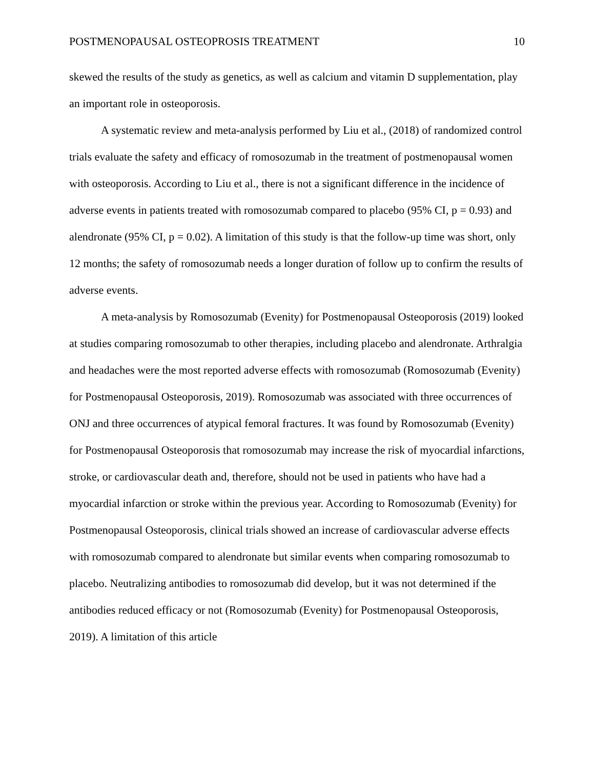POSTMENOPAUSAL OSTEOPROSIS TREATMENT 10
skewed the results of the study as genetics, as well as calcium and vitamin D supplementation, play an important role in osteoporosis.
A systematic review and meta-analysis performed by Liu et al., (2018) of randomized control trials evaluate the safety and efficacy of romosozumab in the treatment of postmenopausal women with osteoporosis. According to Liu et al., there is not a significant difference in the incidence of adverse events in patients treated with romosozumab compared to placebo (95% CI, p = 0.93) and alendronate (95% CI, p = 0.02). A limitation of this study is that the follow-up time was short, only 12 months; the safety of romosozumab needs a longer duration of follow up to confirm the results of adverse events.
A meta-analysis by Romosozumab (Evenity) for Postmenopausal Osteoporosis (2019) looked at studies comparing romosozumab to other therapies, including placebo and alendronate. Arthralgia and headaches were the most reported adverse effects with romosozumab (Romosozumab (Evenity) for Postmenopausal Osteoporosis, 2019). Romosozumab was associated with three occurrences of ONJ and three occurrences of atypical femoral fractures. It was found by Romosozumab (Evenity) for Postmenopausal Osteoporosis that romosozumab may increase the risk of myocardial infarctions, stroke, or cardiovascular death and, therefore, should not be used in patients who have had a myocardial infarction or stroke within the previous year. According to Romosozumab (Evenity) for Postmenopausal Osteoporosis, clinical trials showed an increase of cardiovascular adverse effects with romosozumab compared to alendronate but similar events when comparing romosozumab to placebo. Neutralizing antibodies to romosozumab did develop, but it was not determined if the antibodies reduced efficacy or not (Romosozumab (Evenity) for Postmenopausal Osteoporosis, 2019). A limitation of this article